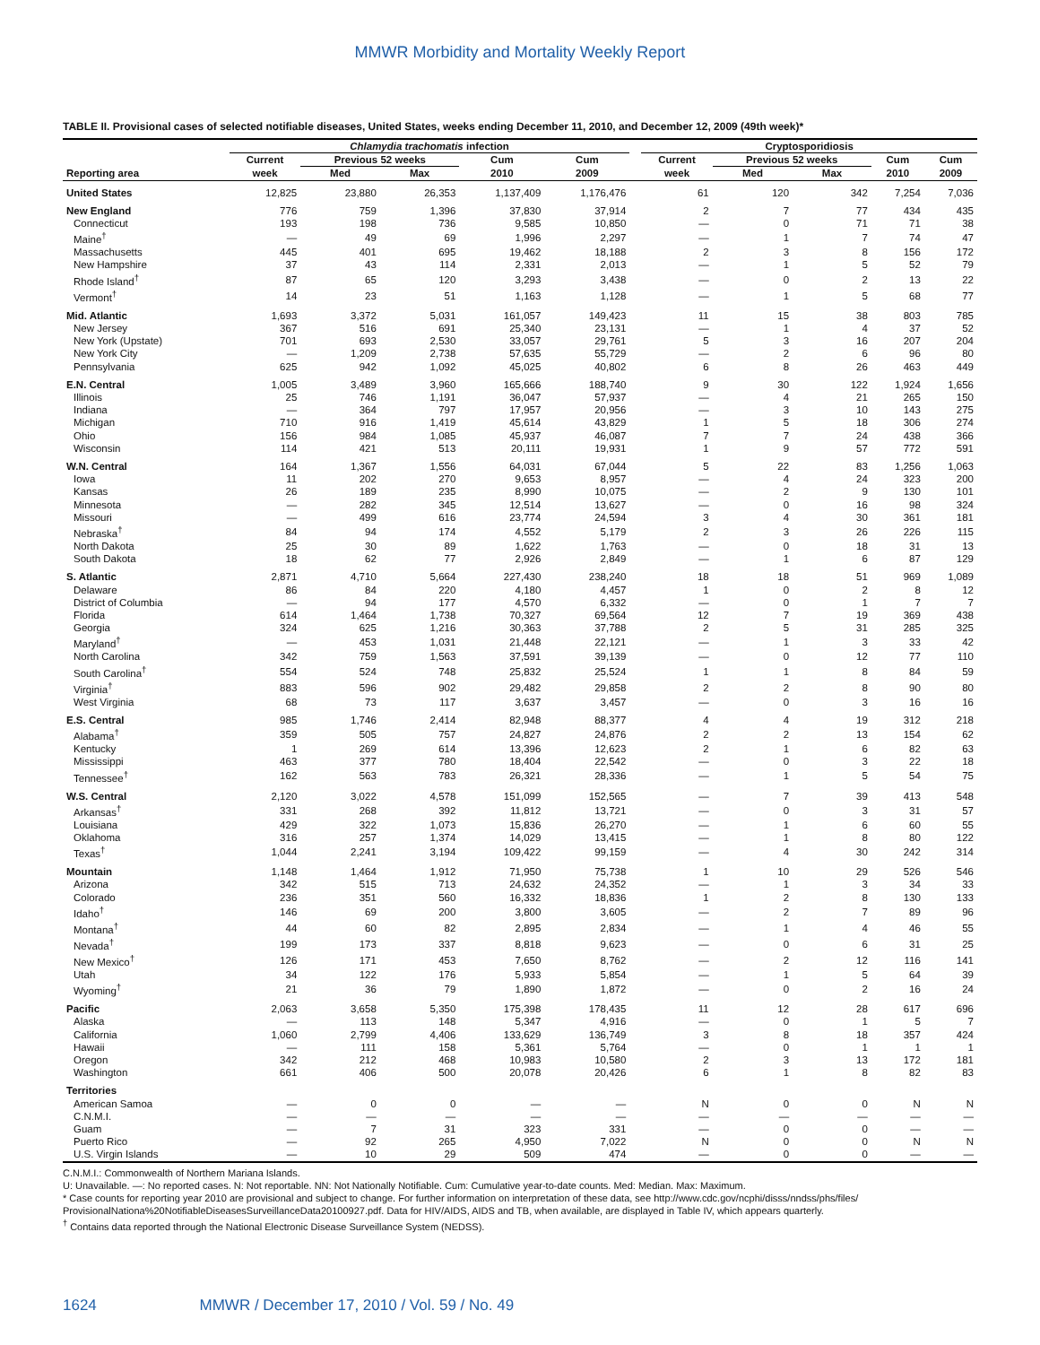MMWR Morbidity and Mortality Weekly Report
TABLE II. Provisional cases of selected notifiable diseases, United States, weeks ending December 11, 2010, and December 12, 2009 (49th week)*
| | Chlamydia trachomatis infection | | | | | | Cryptosporidiosis | | | | |
| --- | --- | --- | --- | --- | --- | --- | --- | --- | --- | --- | --- |
| | Current | Previous 52 weeks | | Cum | Cum | | Current | Previous 52 weeks | | Cum | Cum |
| Reporting area | week | Med | Max | 2010 | 2009 | | week | Med | Max | 2010 | 2009 |
| United States | 12,825 | 23,880 | 26,353 | 1,137,409 | 1,176,476 | | 61 | 120 | 342 | 7,254 | 7,036 |
| New England | 776 | 759 | 1,396 | 37,830 | 37,914 | | 2 | 7 | 77 | 434 | 435 |
| Connecticut | 193 | 198 | 736 | 9,585 | 10,850 | | — | 0 | 71 | 71 | 38 |
| Maine<sup>†</sup> | — | 49 | 69 | 1,996 | 2,297 | | — | 1 | 7 | 74 | 47 |
| Massachusetts | 445 | 401 | 695 | 19,462 | 18,188 | | 2 | 3 | 8 | 156 | 172 |
| New Hampshire | 37 | 43 | 114 | 2,331 | 2,013 | | — | 1 | 5 | 52 | 79 |
| Rhode Island<sup>†</sup> | 87 | 65 | 120 | 3,293 | 3,438 | | — | 0 | 2 | 13 | 22 |
| Vermont<sup>†</sup> | 14 | 23 | 51 | 1,163 | 1,128 | | — | 1 | 5 | 68 | 77 |
| Mid. Atlantic | 1,693 | 3,372 | 5,031 | 161,057 | 149,423 | | 11 | 15 | 38 | 803 | 785 |
| New Jersey | 367 | 516 | 691 | 25,340 | 23,131 | | — | 1 | 4 | 37 | 52 |
| New York (Upstate) | 701 | 693 | 2,530 | 33,057 | 29,761 | | 5 | 3 | 16 | 207 | 204 |
| New York City | — | 1,209 | 2,738 | 57,635 | 55,729 | | — | 2 | 6 | 96 | 80 |
| Pennsylvania | 625 | 942 | 1,092 | 45,025 | 40,802 | | 6 | 8 | 26 | 463 | 449 |
| E.N. Central | 1,005 | 3,489 | 3,960 | 165,666 | 188,740 | | 9 | 30 | 122 | 1,924 | 1,656 |
| Illinois | 25 | 746 | 1,191 | 36,047 | 57,937 | | — | 4 | 21 | 265 | 150 |
| Indiana | — | 364 | 797 | 17,957 | 20,956 | | — | 3 | 10 | 143 | 275 |
| Michigan | 710 | 916 | 1,419 | 45,614 | 43,829 | | 1 | 5 | 18 | 306 | 274 |
| Ohio | 156 | 984 | 1,085 | 45,937 | 46,087 | | 7 | 7 | 24 | 438 | 366 |
| Wisconsin | 114 | 421 | 513 | 20,111 | 19,931 | | 1 | 9 | 57 | 772 | 591 |
| W.N. Central | 164 | 1,367 | 1,556 | 64,031 | 67,044 | | 5 | 22 | 83 | 1,256 | 1,063 |
| Iowa | 11 | 202 | 270 | 9,653 | 8,957 | | — | 4 | 24 | 323 | 200 |
| Kansas | 26 | 189 | 235 | 8,990 | 10,075 | | — | 2 | 9 | 130 | 101 |
| Minnesota | — | 282 | 345 | 12,514 | 13,627 | | — | 0 | 16 | 98 | 324 |
| Missouri | — | 499 | 616 | 23,774 | 24,594 | | 3 | 4 | 30 | 361 | 181 |
| Nebraska<sup>†</sup> | 84 | 94 | 174 | 4,552 | 5,179 | | 2 | 3 | 26 | 226 | 115 |
| North Dakota | 25 | 30 | 89 | 1,622 | 1,763 | | — | 0 | 18 | 31 | 13 |
| South Dakota | 18 | 62 | 77 | 2,926 | 2,849 | | — | 1 | 6 | 87 | 129 |
| S. Atlantic | 2,871 | 4,710 | 5,664 | 227,430 | 238,240 | | 18 | 18 | 51 | 969 | 1,089 |
| Delaware | 86 | 84 | 220 | 4,180 | 4,457 | | 1 | 0 | 2 | 8 | 12 |
| District of Columbia | — | 94 | 177 | 4,570 | 6,332 | | — | 0 | 1 | 7 | 7 |
| Florida | 614 | 1,464 | 1,738 | 70,327 | 69,564 | | 12 | 7 | 19 | 369 | 438 |
| Georgia | 324 | 625 | 1,216 | 30,363 | 37,788 | | 2 | 5 | 31 | 285 | 325 |
| Maryland<sup>†</sup> | — | 453 | 1,031 | 21,448 | 22,121 | | — | 1 | 3 | 33 | 42 |
| North Carolina | 342 | 759 | 1,563 | 37,591 | 39,139 | | — | 0 | 12 | 77 | 110 |
| South Carolina<sup>†</sup> | 554 | 524 | 748 | 25,832 | 25,524 | | 1 | 1 | 8 | 84 | 59 |
| Virginia<sup>†</sup> | 883 | 596 | 902 | 29,482 | 29,858 | | 2 | 2 | 8 | 90 | 80 |
| West Virginia | 68 | 73 | 117 | 3,637 | 3,457 | | — | 0 | 3 | 16 | 16 |
| E.S. Central | 985 | 1,746 | 2,414 | 82,948 | 88,377 | | 4 | 4 | 19 | 312 | 218 |
| Alabama<sup>†</sup> | 359 | 505 | 757 | 24,827 | 24,876 | | 2 | 2 | 13 | 154 | 62 |
| Kentucky | 1 | 269 | 614 | 13,396 | 12,623 | | 2 | 1 | 6 | 82 | 63 |
| Mississippi | 463 | 377 | 780 | 18,404 | 22,542 | | — | 0 | 3 | 22 | 18 |
| Tennessee<sup>†</sup> | 162 | 563 | 783 | 26,321 | 28,336 | | — | 1 | 5 | 54 | 75 |
| W.S. Central | 2,120 | 3,022 | 4,578 | 151,099 | 152,565 | | — | 7 | 39 | 413 | 548 |
| Arkansas<sup>†</sup> | 331 | 268 | 392 | 11,812 | 13,721 | | — | 0 | 3 | 31 | 57 |
| Louisiana | 429 | 322 | 1,073 | 15,836 | 26,270 | | — | 1 | 6 | 60 | 55 |
| Oklahoma | 316 | 257 | 1,374 | 14,029 | 13,415 | | — | 1 | 8 | 80 | 122 |
| Texas<sup>†</sup> | 1,044 | 2,241 | 3,194 | 109,422 | 99,159 | | — | 4 | 30 | 242 | 314 |
| Mountain | 1,148 | 1,464 | 1,912 | 71,950 | 75,738 | | 1 | 10 | 29 | 526 | 546 |
| Arizona | 342 | 515 | 713 | 24,632 | 24,352 | | — | 1 | 3 | 34 | 33 |
| Colorado | 236 | 351 | 560 | 16,332 | 18,836 | | 1 | 2 | 8 | 130 | 133 |
| Idaho<sup>†</sup> | 146 | 69 | 200 | 3,800 | 3,605 | | — | 2 | 7 | 89 | 96 |
| Montana<sup>†</sup> | 44 | 60 | 82 | 2,895 | 2,834 | | — | 1 | 4 | 46 | 55 |
| Nevada<sup>†</sup> | 199 | 173 | 337 | 8,818 | 9,623 | | — | 0 | 6 | 31 | 25 |
| New Mexico<sup>†</sup> | 126 | 171 | 453 | 7,650 | 8,762 | | — | 2 | 12 | 116 | 141 |
| Utah | 34 | 122 | 176 | 5,933 | 5,854 | | — | 1 | 5 | 64 | 39 |
| Wyoming<sup>†</sup> | 21 | 36 | 79 | 1,890 | 1,872 | | — | 0 | 2 | 16 | 24 |
| Pacific | 2,063 | 3,658 | 5,350 | 175,398 | 178,435 | | 11 | 12 | 28 | 617 | 696 |
| Alaska | — | 113 | 148 | 5,347 | 4,916 | | — | 0 | 1 | 5 | 7 |
| California | 1,060 | 2,799 | 4,406 | 133,629 | 136,749 | | 3 | 8 | 18 | 357 | 424 |
| Hawaii | — | 111 | 158 | 5,361 | 5,764 | | — | 0 | 1 | 1 | 1 |
| Oregon | 342 | 212 | 468 | 10,983 | 10,580 | | 2 | 3 | 13 | 172 | 181 |
| Washington | 661 | 406 | 500 | 20,078 | 20,426 | | 6 | 1 | 8 | 82 | 83 |
| Territories | | | | | | | | | | | |
| American Samoa | — | 0 | 0 | — | — | | N | 0 | 0 | N | N |
| C.N.M.I. | — | — | — | — | — | | — | — | — | — | — |
| Guam | — | 7 | 31 | 323 | 331 | | — | 0 | 0 | — | — |
| Puerto Rico | — | 92 | 265 | 4,950 | 7,022 | | N | 0 | 0 | N | N |
| U.S. Virgin Islands | — | 10 | 29 | 509 | 474 | | — | 0 | 0 | — | — |
C.N.M.I.: Commonwealth of Northern Mariana Islands.
U: Unavailable. —: No reported cases. N: Not reportable. NN: Not Nationally Notifiable. Cum: Cumulative year-to-date counts. Med: Median. Max: Maximum.
* Case counts for reporting year 2010 are provisional and subject to change. For further information on interpretation of these data, see http://www.cdc.gov/ncphi/disss/nndss/phs/files/ ProvisionalNationa%20NotifiableDiseasesSurveillanceData20100927.pdf. Data for HIV/AIDS, AIDS and TB, when available, are displayed in Table IV, which appears quarterly.
<sup>†</sup> Contains data reported through the National Electronic Disease Surveillance System (NEDSS).
1624 MMWR / December 17, 2010 / Vol. 59 / No. 49